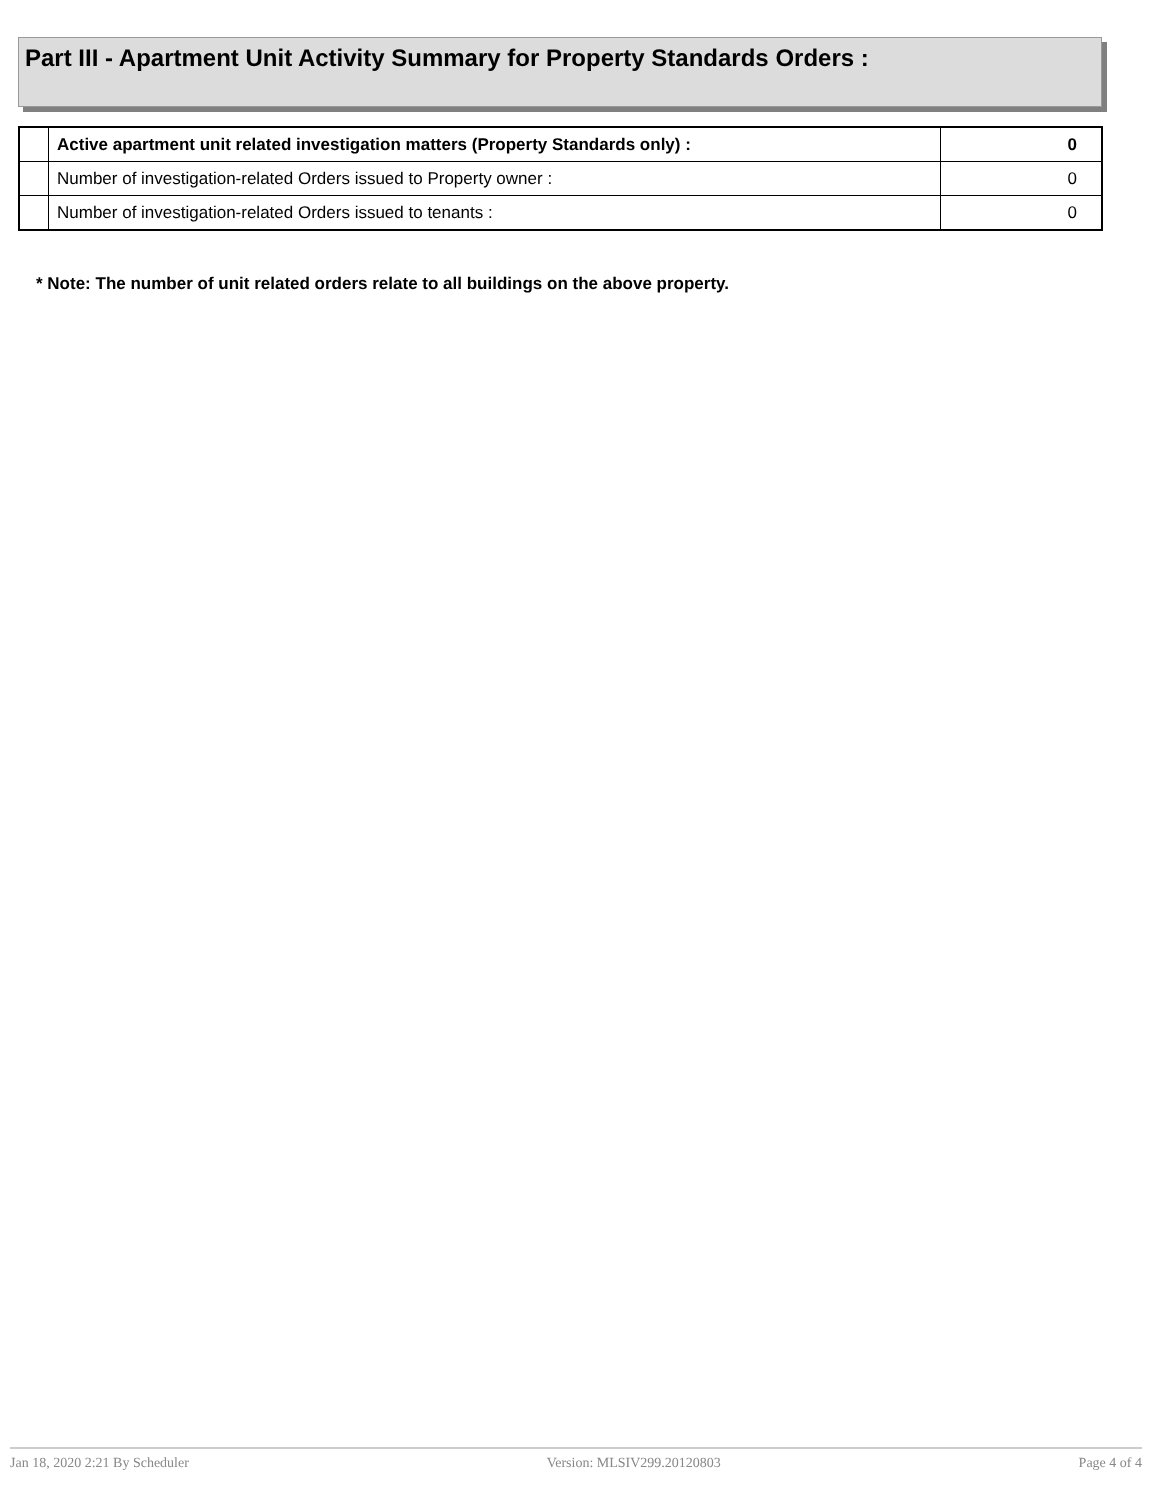Part III - Apartment Unit Activity Summary for Property Standards Orders :
| | Active apartment unit related investigation matters (Property Standards only) : | 0 |
| | Number of investigation-related Orders issued to Property owner : | 0 |
| | Number of investigation-related Orders issued to tenants : | 0 |
* Note: The number of unit related orders relate to all buildings on the above property.
Jan 18, 2020 2:21 By Scheduler Version: MLSIV299.20120803 Page 4 of 4